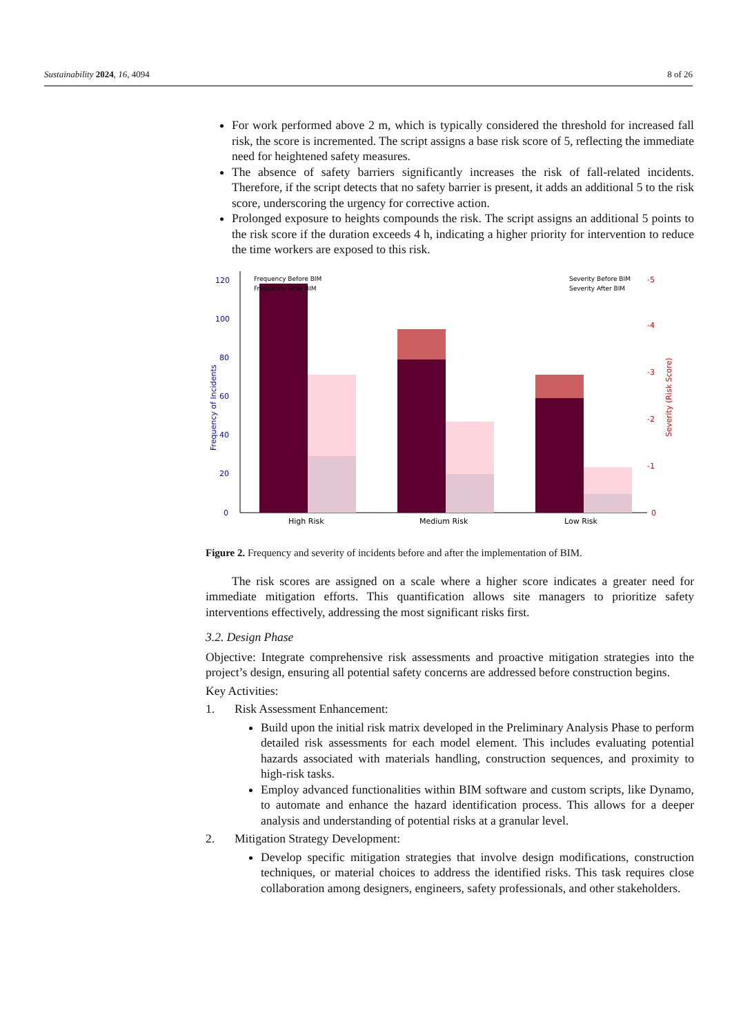Sustainability 2024, 16, 4094 8 of 26
For work performed above 2 m, which is typically considered the threshold for increased fall risk, the score is incremented. The script assigns a base risk score of 5, reflecting the immediate need for heightened safety measures.
The absence of safety barriers significantly increases the risk of fall-related incidents. Therefore, if the script detects that no safety barrier is present, it adds an additional 5 to the risk score, underscoring the urgency for corrective action.
Prolonged exposure to heights compounds the risk. The script assigns an additional 5 points to the risk score if the duration exceeds 4 h, indicating a higher priority for intervention to reduce the time workers are exposed to this risk.
0
20
40
60
80
100
120
Frequency of Incidents
0
-1
-2
-3
-4
-5
Severity (Risk Score)
High Risk
Medium Risk
Low Risk
Frequency Before BIM
Frequency After BIM
Severity Before BIM
Severity After BIM
Figure 2. Frequency and severity of incidents before and after the implementation of BIM.
The risk scores are assigned on a scale where a higher score indicates a greater need for immediate mitigation efforts. This quantification allows site managers to prioritize safety interventions effectively, addressing the most significant risks first.
3.2. Design Phase
Objective: Integrate comprehensive risk assessments and proactive mitigation strategies into the project’s design, ensuring all potential safety concerns are addressed before construction begins.
Key Activities:
1. Risk Assessment Enhancement:
Build upon the initial risk matrix developed in the Preliminary Analysis Phase to perform detailed risk assessments for each model element. This includes evaluating potential hazards associated with materials handling, construction sequences, and proximity to high-risk tasks.
Employ advanced functionalities within BIM software and custom scripts, like Dynamo, to automate and enhance the hazard identification process. This allows for a deeper analysis and understanding of potential risks at a granular level.
2. Mitigation Strategy Development:
Develop specific mitigation strategies that involve design modifications, construction techniques, or material choices to address the identified risks. This task requires close collaboration among designers, engineers, safety professionals, and other stakeholders.